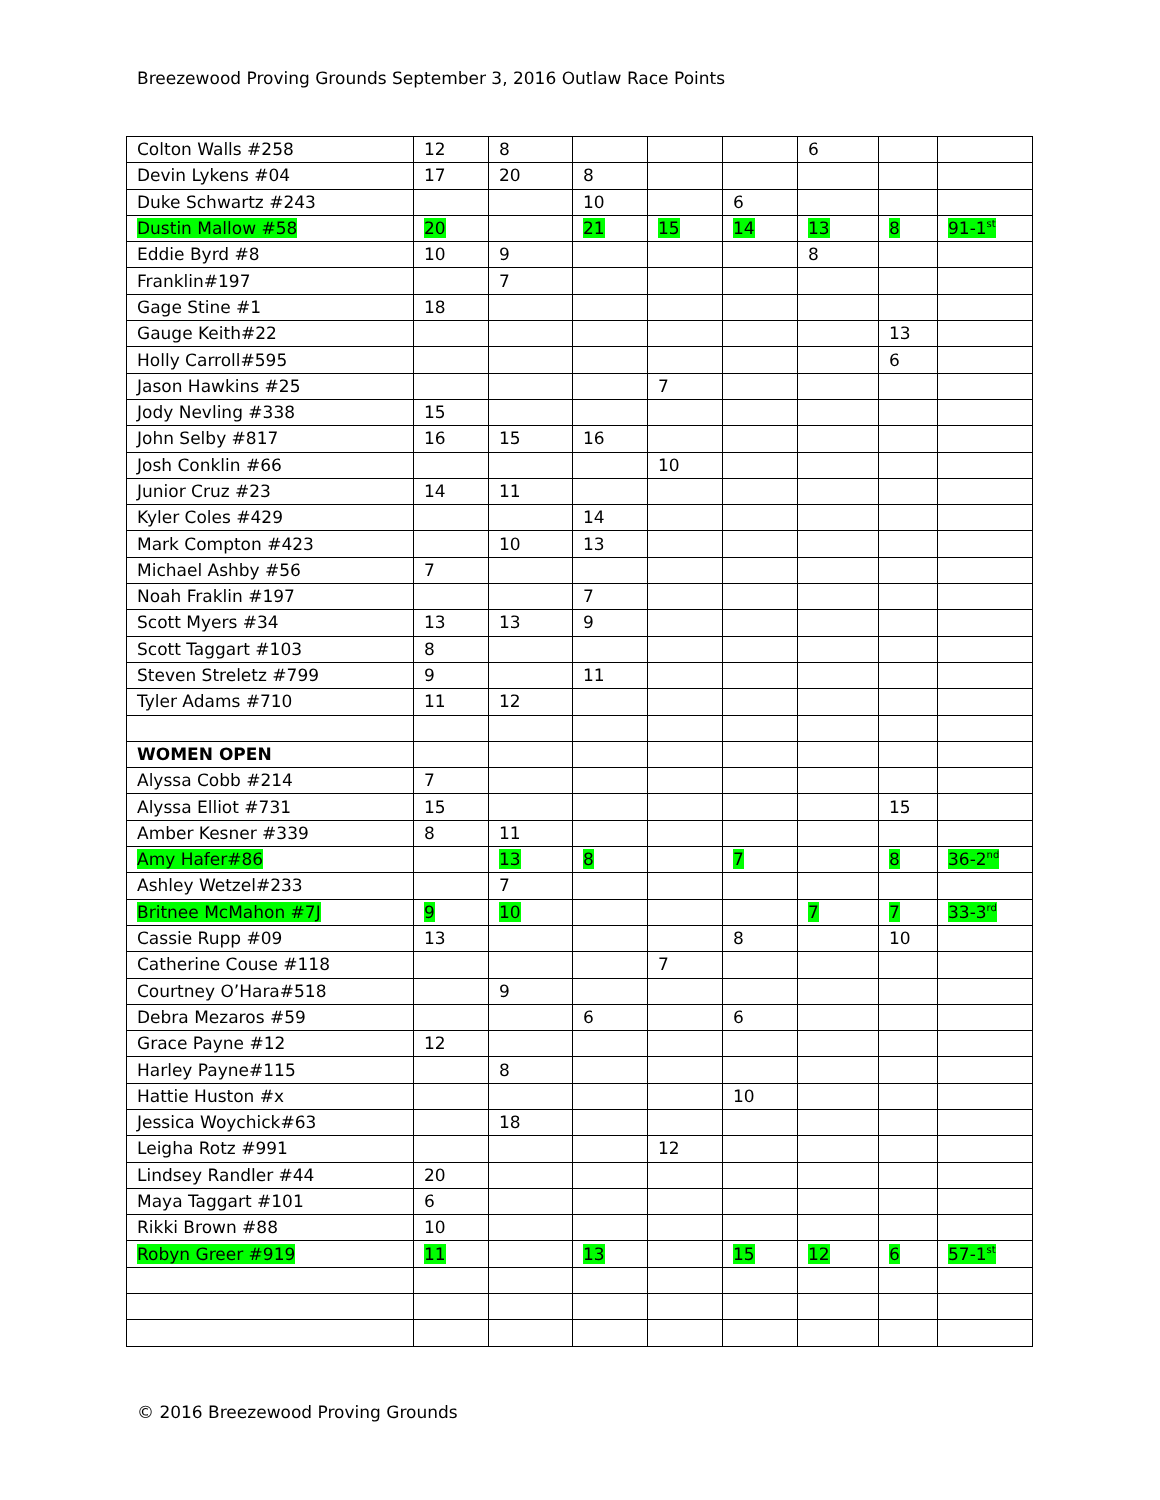Breezewood Proving Grounds September 3, 2016 Outlaw Race Points
| Colton Walls #258 | 12 | 8 | | | | 6 | | |
| Devin Lykens #04 | 17 | 20 | 8 | | | | | |
| Duke Schwartz #243 | | | 10 | | 6 | | | |
| Dustin Mallow #58 | 20 | | 21 | 15 | 14 | 13 | 8 | 91-1<sup>st</sup> |
| Eddie Byrd #8 | 10 | 9 | | | | 8 | | |
| Franklin#197 | | 7 | | | | | | |
| Gage Stine #1 | 18 | | | | | | | |
| Gauge Keith#22 | | | | | | | 13 | |
| Holly Carroll#595 | | | | | | | 6 | |
| Jason Hawkins #25 | | | | 7 | | | | |
| Jody Nevling #338 | 15 | | | | | | | |
| John Selby #817 | 16 | 15 | 16 | | | | | |
| Josh Conklin #66 | | | | 10 | | | | |
| Junior Cruz #23 | 14 | 11 | | | | | | |
| Kyler Coles #429 | | | 14 | | | | | |
| Mark Compton #423 | | 10 | 13 | | | | | |
| Michael Ashby #56 | 7 | | | | | | | |
| Noah Fraklin #197 | | | 7 | | | | | |
| Scott Myers #34 | 13 | 13 | 9 | | | | | |
| Scott Taggart #103 | 8 | | | | | | | |
| Steven Streletz #799 | 9 | | 11 | | | | | |
| Tyler Adams #710 | 11 | 12 | | | | | | |
| WOMEN OPEN | | | | | | | | |
| Alyssa Cobb #214 | 7 | | | | | | | |
| Alyssa Elliot #731 | 15 | | | | | | 15 | |
| Amber Kesner #339 | 8 | 11 | | | | | | |
| Amy Hafer#86 | | 13 | 8 | | 7 | | 8 | 36-2<sup>nd</sup> |
| Ashley Wetzel#233 | | 7 | | | | | | |
| Britnee McMahon #7J | 9 | 10 | | | | 7 | 7 | 33-3<sup>rd</sup> |
| Cassie Rupp #09 | 13 | | | | 8 | | 10 | |
| Catherine Couse #118 | | | | 7 | | | | |
| Courtney O’Hara#518 | | 9 | | | | | | |
| Debra Mezaros #59 | | | 6 | | 6 | | | |
| Grace Payne #12 | 12 | | | | | | | |
| Harley Payne#115 | | 8 | | | | | | |
| Hattie Huston #x | | | | | 10 | | | |
| Jessica Woychick#63 | | 18 | | | | | | |
| Leigha Rotz #991 | | | | 12 | | | | |
| Lindsey Randler #44 | 20 | | | | | | | |
| Maya Taggart #101 | 6 | | | | | | | |
| Rikki Brown #88 | 10 | | | | | | | |
| Robyn Greer #919 | 11 | | 13 | | 15 | 12 | 6 | 57-1<sup>st</sup> |
© 2016 Breezewood Proving Grounds